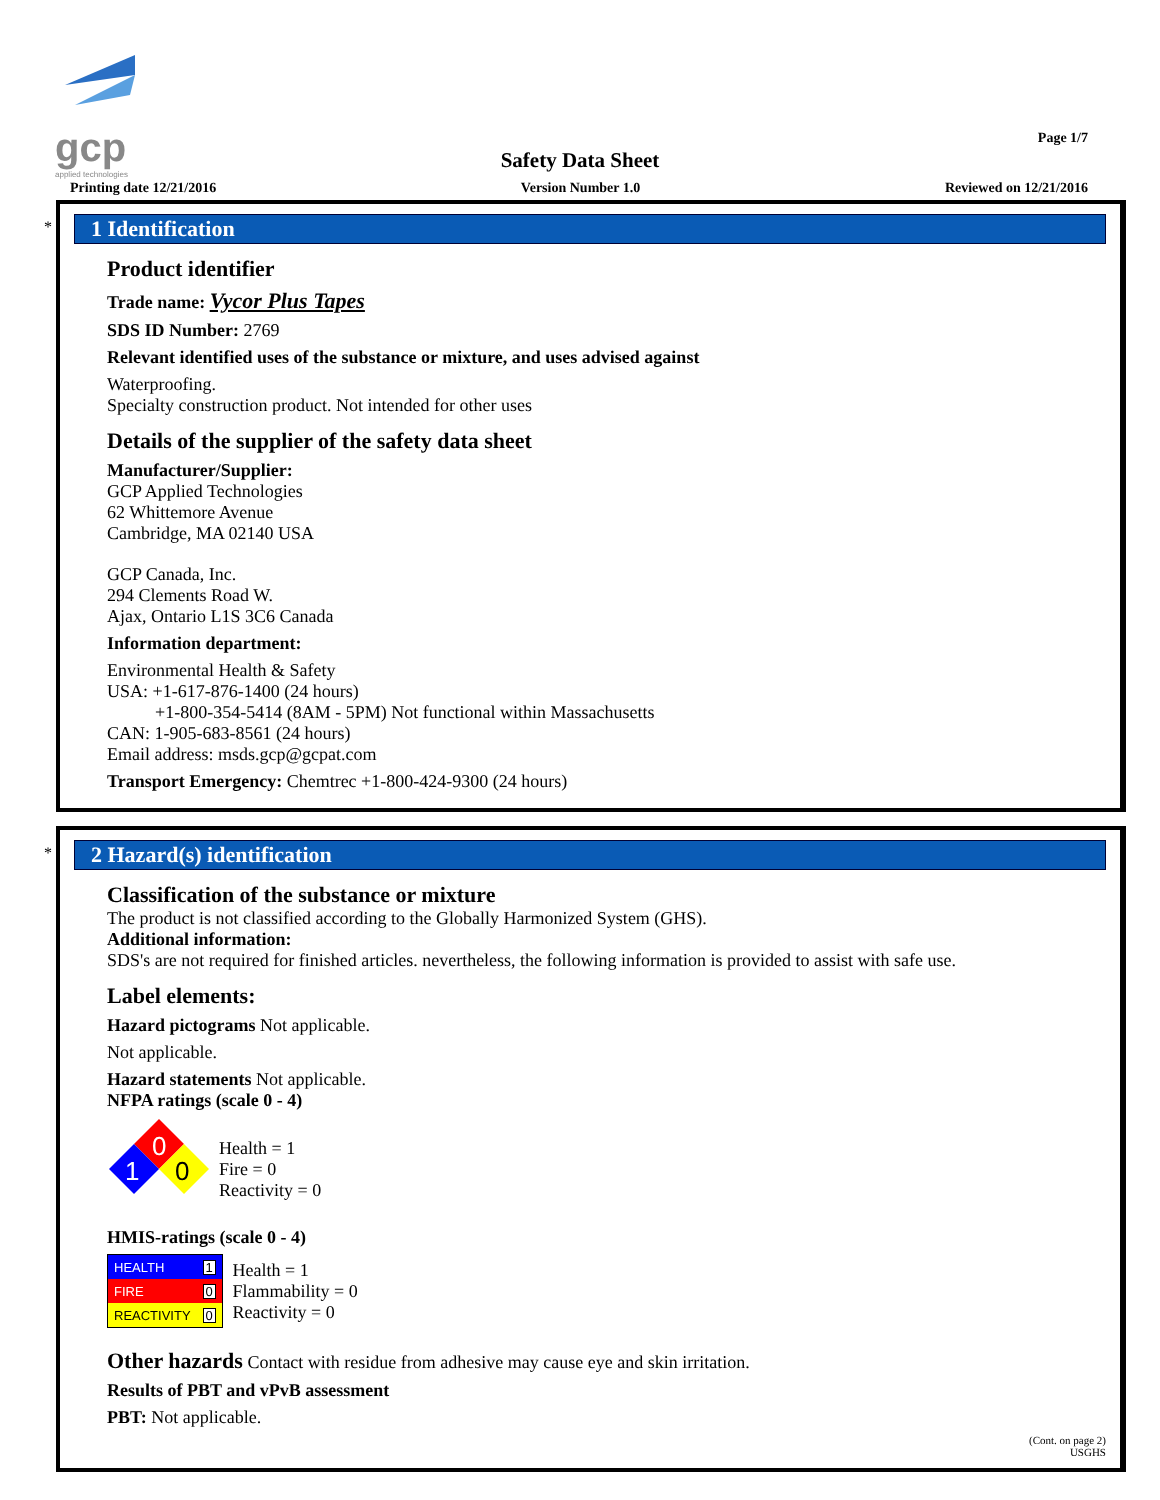gcp
applied technologies
Page 1/7
Safety Data Sheet
Printing date 12/21/2016 Version Number 1.0 Reviewed on 12/21/2016
*
1 Identification
Product identifier
Trade name: Vycor Plus Tapes
SDS ID Number: 2769
Relevant identified uses of the substance or mixture, and uses advised against
Waterproofing.
Specialty construction product. Not intended for other uses
Details of the supplier of the safety data sheet
Manufacturer/Supplier:
GCP Applied Technologies
62 Whittemore Avenue
Cambridge, MA 02140 USA
GCP Canada, Inc.
294 Clements Road W.
Ajax, Ontario L1S 3C6 Canada
Information department:
Environmental Health & Safety
USA: +1-617-876-1400 (24 hours)
+1-800-354-5414 (8AM - 5PM) Not functional within Massachusetts
CAN: 1-905-683-8561 (24 hours)
Email address: msds.gcp@gcpat.com
Transport Emergency: Chemtrec +1-800-424-9300 (24 hours)
*
2 Hazard(s) identification
Classification of the substance or mixture
The product is not classified according to the Globally Harmonized System (GHS).
Additional information:
SDS's are not required for finished articles. nevertheless, the following information is provided to assist with safe use.
Label elements:
Hazard pictograms Not applicable.
Not applicable.
Hazard statements Not applicable.
NFPA ratings (scale 0 - 4)
0
1
0
Health = 1
Fire = 0
Reactivity = 0
HMIS-ratings (scale 0 - 4)
| HEALTH | 1 |
| FIRE | 0 |
| REACTIVITY | 0 |
Health = 1
Flammability = 0
Reactivity = 0
Other hazards Contact with residue from adhesive may cause eye and skin irritation.
Results of PBT and vPvB assessment
PBT: Not applicable.
(Cont. on page 2)
USGHS